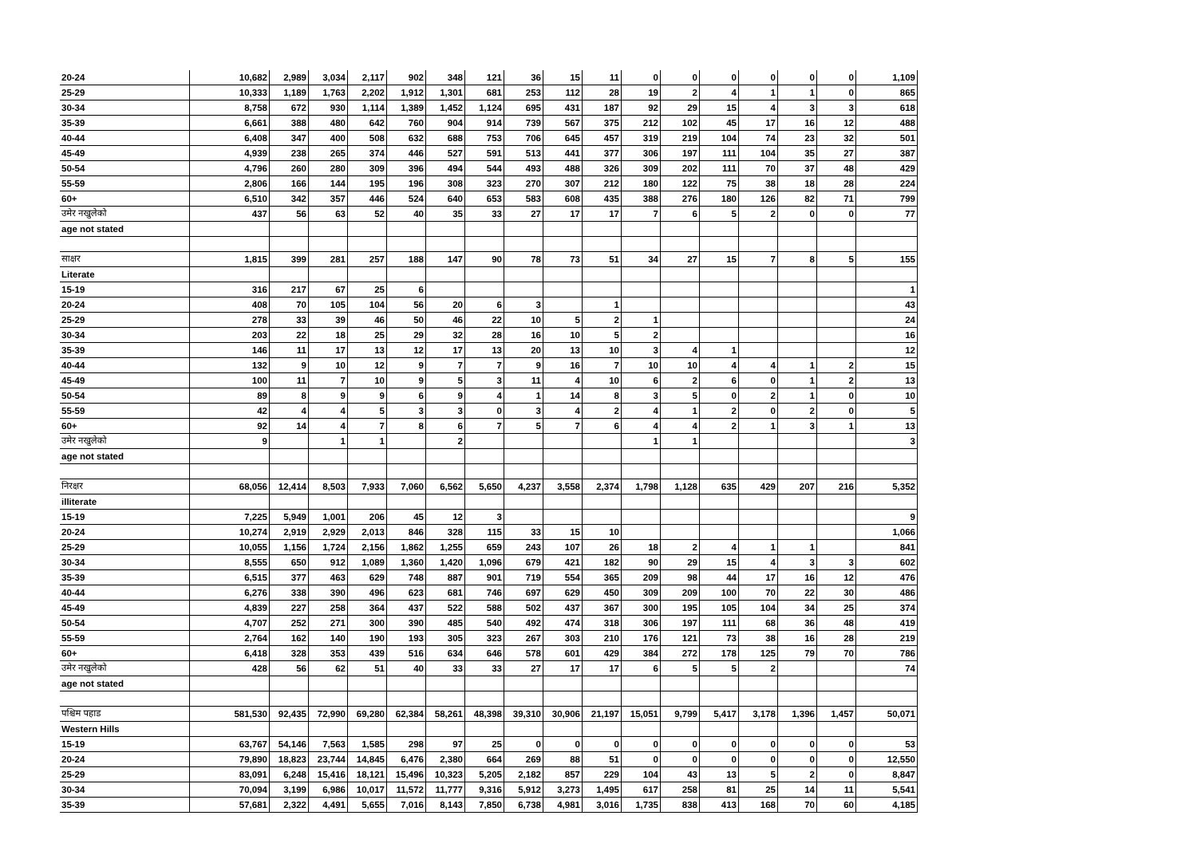| 20-24 | 10,682 | 2,989 | 3,034 | 2,117 | 902 | 348 | 121 | 36 | 15 | 11 | 0 | 0 | 0 | 0 | 0 | 0 | 1,109 |
| 25-29 | 10,333 | 1,189 | 1,763 | 2,202 | 1,912 | 1,301 | 681 | 253 | 112 | 28 | 19 | 2 | 4 | 1 | 1 | 0 | 865 |
| 30-34 | 8,758 | 672 | 930 | 1,114 | 1,389 | 1,452 | 1,124 | 695 | 431 | 187 | 92 | 29 | 15 | 4 | 3 | 3 | 618 |
| 35-39 | 6,661 | 388 | 480 | 642 | 760 | 904 | 914 | 739 | 567 | 375 | 212 | 102 | 45 | 17 | 16 | 12 | 488 |
| 40-44 | 6,408 | 347 | 400 | 508 | 632 | 688 | 753 | 706 | 645 | 457 | 319 | 219 | 104 | 74 | 23 | 32 | 501 |
| 45-49 | 4,939 | 238 | 265 | 374 | 446 | 527 | 591 | 513 | 441 | 377 | 306 | 197 | 111 | 104 | 35 | 27 | 387 |
| 50-54 | 4,796 | 260 | 280 | 309 | 396 | 494 | 544 | 493 | 488 | 326 | 309 | 202 | 111 | 70 | 37 | 48 | 429 |
| 55-59 | 2,806 | 166 | 144 | 195 | 196 | 308 | 323 | 270 | 307 | 212 | 180 | 122 | 75 | 38 | 18 | 28 | 224 |
| 60+ | 6,510 | 342 | 357 | 446 | 524 | 640 | 653 | 583 | 608 | 435 | 388 | 276 | 180 | 126 | 82 | 71 | 799 |
| उमेर नखुलेको | 437 | 56 | 63 | 52 | 40 | 35 | 33 | 27 | 17 | 17 | 7 | 6 | 5 | 2 | 0 | 0 | 77 |
| age not stated | | | | | | | | | | | | | | | | | |
| साक्षर | 1,815 | 399 | 281 | 257 | 188 | 147 | 90 | 78 | 73 | 51 | 34 | 27 | 15 | 7 | 8 | 5 | 155 |
| Literate | | | | | | | | | | | | | | | | | |
| 15-19 | 316 | 217 | 67 | 25 | 6 | | | | | | | | | | | | 1 |
| 20-24 | 408 | 70 | 105 | 104 | 56 | 20 | 6 | 3 | | 1 | | | | | | | 43 |
| 25-29 | 278 | 33 | 39 | 46 | 50 | 46 | 22 | 10 | 5 | 2 | 1 | | | | | | 24 |
| 30-34 | 203 | 22 | 18 | 25 | 29 | 32 | 28 | 16 | 10 | 5 | 2 | | | | | | 16 |
| 35-39 | 146 | 11 | 17 | 13 | 12 | 17 | 13 | 20 | 13 | 10 | 3 | 4 | 1 | | | | 12 |
| 40-44 | 132 | 9 | 10 | 12 | 9 | 7 | 7 | 9 | 16 | 7 | 10 | 10 | 4 | 4 | 1 | 2 | 15 |
| 45-49 | 100 | 11 | 7 | 10 | 9 | 5 | 3 | 11 | 4 | 10 | 6 | 2 | 6 | 0 | 1 | 2 | 13 |
| 50-54 | 89 | 8 | 9 | 9 | 6 | 9 | 4 | 1 | 14 | 8 | 3 | 5 | 0 | 2 | 1 | 0 | 10 |
| 55-59 | 42 | 4 | 4 | 5 | 3 | 3 | 0 | 3 | 4 | 2 | 4 | 1 | 2 | 0 | 2 | 0 | 5 |
| 60+ | 92 | 14 | 4 | 7 | 8 | 6 | 7 | 5 | 7 | 6 | 4 | 4 | 2 | 1 | 3 | 1 | 13 |
| उमेर नखुलेको | 9 | | 1 | 1 | | 2 | | | | | 1 | 1 | | | | | 3 |
| age not stated | | | | | | | | | | | | | | | | | |
| निरक्षर | 68,056 | 12,414 | 8,503 | 7,933 | 7,060 | 6,562 | 5,650 | 4,237 | 3,558 | 2,374 | 1,798 | 1,128 | 635 | 429 | 207 | 216 | 5,352 |
| illiterate | | | | | | | | | | | | | | | | | |
| 15-19 | 7,225 | 5,949 | 1,001 | 206 | 45 | 12 | 3 | | | | | | | | | | 9 |
| 20-24 | 10,274 | 2,919 | 2,929 | 2,013 | 846 | 328 | 115 | 33 | 15 | 10 | | | | | | | 1,066 |
| 25-29 | 10,055 | 1,156 | 1,724 | 2,156 | 1,862 | 1,255 | 659 | 243 | 107 | 26 | 18 | 2 | 4 | 1 | 1 | | 841 |
| 30-34 | 8,555 | 650 | 912 | 1,089 | 1,360 | 1,420 | 1,096 | 679 | 421 | 182 | 90 | 29 | 15 | 4 | 3 | 3 | 602 |
| 35-39 | 6,515 | 377 | 463 | 629 | 748 | 887 | 901 | 719 | 554 | 365 | 209 | 98 | 44 | 17 | 16 | 12 | 476 |
| 40-44 | 6,276 | 338 | 390 | 496 | 623 | 681 | 746 | 697 | 629 | 450 | 309 | 209 | 100 | 70 | 22 | 30 | 486 |
| 45-49 | 4,839 | 227 | 258 | 364 | 437 | 522 | 588 | 502 | 437 | 367 | 300 | 195 | 105 | 104 | 34 | 25 | 374 |
| 50-54 | 4,707 | 252 | 271 | 300 | 390 | 485 | 540 | 492 | 474 | 318 | 306 | 197 | 111 | 68 | 36 | 48 | 419 |
| 55-59 | 2,764 | 162 | 140 | 190 | 193 | 305 | 323 | 267 | 303 | 210 | 176 | 121 | 73 | 38 | 16 | 28 | 219 |
| 60+ | 6,418 | 328 | 353 | 439 | 516 | 634 | 646 | 578 | 601 | 429 | 384 | 272 | 178 | 125 | 79 | 70 | 786 |
| उमेर नखुलेको | 428 | 56 | 62 | 51 | 40 | 33 | 33 | 27 | 17 | 17 | 6 | 5 | 5 | 2 | | | 74 |
| age not stated | | | | | | | | | | | | | | | | | |
| पश्चिम पहाड | 581,530 | 92,435 | 72,990 | 69,280 | 62,384 | 58,261 | 48,398 | 39,310 | 30,906 | 21,197 | 15,051 | 9,799 | 5,417 | 3,178 | 1,396 | 1,457 | 50,071 |
| Western Hills | | | | | | | | | | | | | | | | | |
| 15-19 | 63,767 | 54,146 | 7,563 | 1,585 | 298 | 97 | 25 | 0 | 0 | 0 | 0 | 0 | 0 | 0 | 0 | 0 | 53 |
| 20-24 | 79,890 | 18,823 | 23,744 | 14,845 | 6,476 | 2,380 | 664 | 269 | 88 | 51 | 0 | 0 | 0 | 0 | 0 | 0 | 12,550 |
| 25-29 | 83,091 | 6,248 | 15,416 | 18,121 | 15,496 | 10,323 | 5,205 | 2,182 | 857 | 229 | 104 | 43 | 13 | 5 | 2 | 0 | 8,847 |
| 30-34 | 70,094 | 3,199 | 6,986 | 10,017 | 11,572 | 11,777 | 9,316 | 5,912 | 3,273 | 1,495 | 617 | 258 | 81 | 25 | 14 | 11 | 5,541 |
| 35-39 | 57,681 | 2,322 | 4,491 | 5,655 | 7,016 | 8,143 | 7,850 | 6,738 | 4,981 | 3,016 | 1,735 | 838 | 413 | 168 | 70 | 60 | 4,185 |